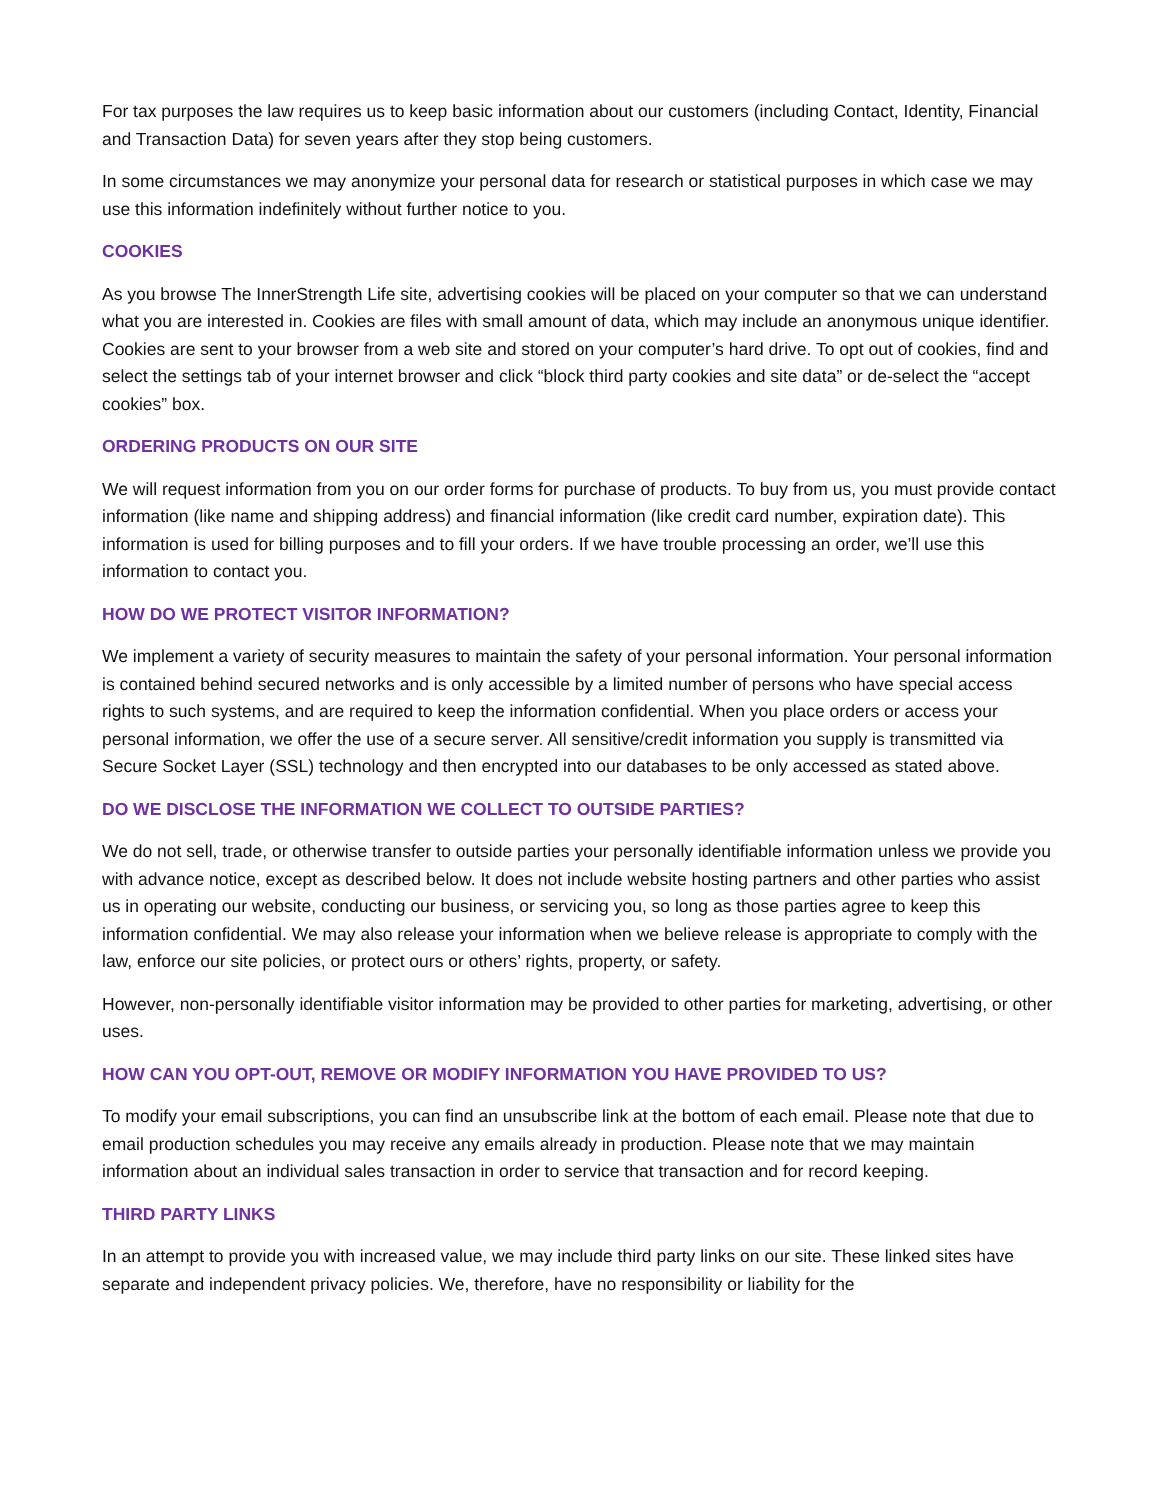For tax purposes the law requires us to keep basic information about our customers (including Contact, Identity, Financial and Transaction Data) for seven years after they stop being customers.
In some circumstances we may anonymize your personal data for research or statistical purposes in which case we may use this information indefinitely without further notice to you.
COOKIES
As you browse The InnerStrength Life site, advertising cookies will be placed on your computer so that we can understand what you are interested in. Cookies are files with small amount of data, which may include an anonymous unique identifier. Cookies are sent to your browser from a web site and stored on your computer’s hard drive. To opt out of cookies, find and select the settings tab of your internet browser and click “block third party cookies and site data” or de-select the “accept cookies” box.
ORDERING PRODUCTS ON OUR SITE
We will request information from you on our order forms for purchase of products. To buy from us, you must provide contact information (like name and shipping address) and financial information (like credit card number, expiration date). This information is used for billing purposes and to fill your orders. If we have trouble processing an order, we’ll use this information to contact you.
HOW DO WE PROTECT VISITOR INFORMATION?
We implement a variety of security measures to maintain the safety of your personal information. Your personal information is contained behind secured networks and is only accessible by a limited number of persons who have special access rights to such systems, and are required to keep the information confidential. When you place orders or access your personal information, we offer the use of a secure server. All sensitive/credit information you supply is transmitted via Secure Socket Layer (SSL) technology and then encrypted into our databases to be only accessed as stated above.
DO WE DISCLOSE THE INFORMATION WE COLLECT TO OUTSIDE PARTIES?
We do not sell, trade, or otherwise transfer to outside parties your personally identifiable information unless we provide you with advance notice, except as described below. It does not include website hosting partners and other parties who assist us in operating our website, conducting our business, or servicing you, so long as those parties agree to keep this information confidential. We may also release your information when we believe release is appropriate to comply with the law, enforce our site policies, or protect ours or others’ rights, property, or safety.
However, non-personally identifiable visitor information may be provided to other parties for marketing, advertising, or other uses.
HOW CAN YOU OPT-OUT, REMOVE OR MODIFY INFORMATION YOU HAVE PROVIDED TO US?
To modify your email subscriptions, you can find an unsubscribe link at the bottom of each email. Please note that due to email production schedules you may receive any emails already in production. Please note that we may maintain information about an individual sales transaction in order to service that transaction and for record keeping.
THIRD PARTY LINKS
In an attempt to provide you with increased value, we may include third party links on our site. These linked sites have separate and independent privacy policies. We, therefore, have no responsibility or liability for the